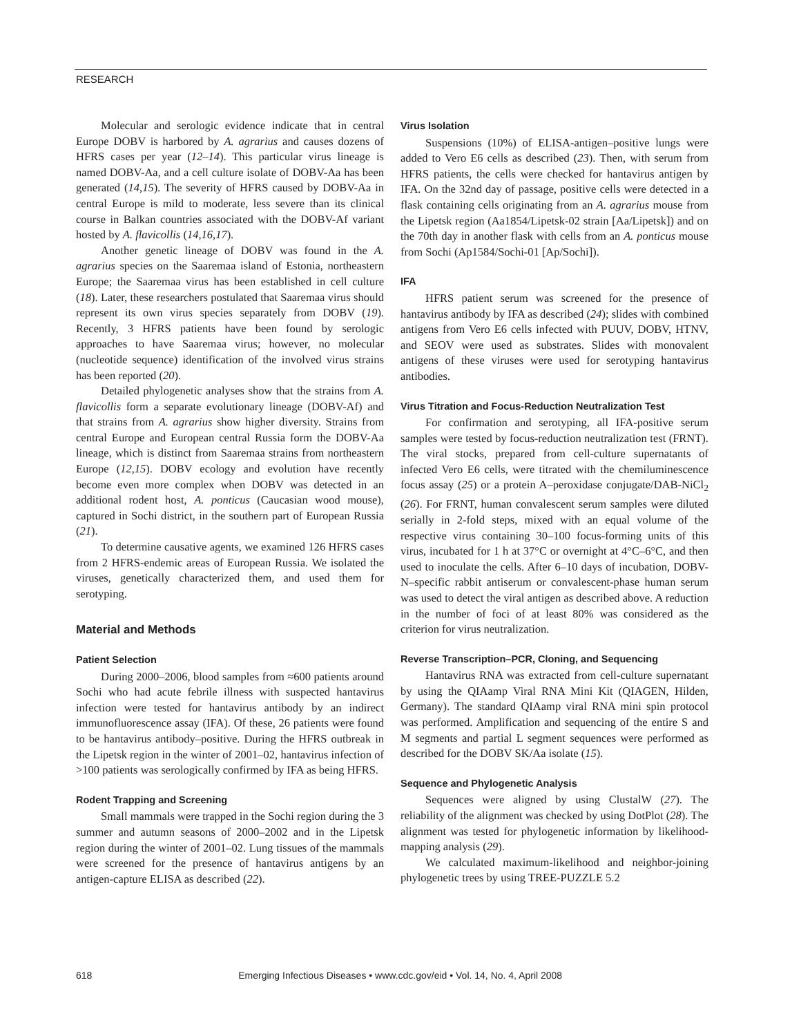RESEARCH
Molecular and serologic evidence indicate that in central Europe DOBV is harbored by A. agrarius and causes dozens of HFRS cases per year (12–14). This particular virus lineage is named DOBV-Aa, and a cell culture isolate of DOBV-Aa has been generated (14,15). The severity of HFRS caused by DOBV-Aa in central Europe is mild to moderate, less severe than its clinical course in Balkan countries associated with the DOBV-Af variant hosted by A. flavicollis (14,16,17).
Another genetic lineage of DOBV was found in the A. agrarius species on the Saaremaa island of Estonia, northeastern Europe; the Saaremaa virus has been established in cell culture (18). Later, these researchers postulated that Saaremaa virus should represent its own virus species separately from DOBV (19). Recently, 3 HFRS patients have been found by serologic approaches to have Saaremaa virus; however, no molecular (nucleotide sequence) identification of the involved virus strains has been reported (20).
Detailed phylogenetic analyses show that the strains from A. flavicollis form a separate evolutionary lineage (DOBV-Af) and that strains from A. agrarius show higher diversity. Strains from central Europe and European central Russia form the DOBV-Aa lineage, which is distinct from Saaremaa strains from northeastern Europe (12,15). DOBV ecology and evolution have recently become even more complex when DOBV was detected in an additional rodent host, A. ponticus (Caucasian wood mouse), captured in Sochi district, in the southern part of European Russia (21).
To determine causative agents, we examined 126 HFRS cases from 2 HFRS-endemic areas of European Russia. We isolated the viruses, genetically characterized them, and used them for serotyping.
Material and Methods
Patient Selection
During 2000–2006, blood samples from ≈600 patients around Sochi who had acute febrile illness with suspected hantavirus infection were tested for hantavirus antibody by an indirect immunofluorescence assay (IFA). Of these, 26 patients were found to be hantavirus antibody–positive. During the HFRS outbreak in the Lipetsk region in the winter of 2001–02, hantavirus infection of >100 patients was serologically confirmed by IFA as being HFRS.
Rodent Trapping and Screening
Small mammals were trapped in the Sochi region during the 3 summer and autumn seasons of 2000–2002 and in the Lipetsk region during the winter of 2001–02. Lung tissues of the mammals were screened for the presence of hantavirus antigens by an antigen-capture ELISA as described (22).
Virus Isolation
Suspensions (10%) of ELISA-antigen–positive lungs were added to Vero E6 cells as described (23). Then, with serum from HFRS patients, the cells were checked for hantavirus antigen by IFA. On the 32nd day of passage, positive cells were detected in a flask containing cells originating from an A. agrarius mouse from the Lipetsk region (Aa1854/Lipetsk-02 strain [Aa/Lipetsk]) and on the 70th day in another flask with cells from an A. ponticus mouse from Sochi (Ap1584/Sochi-01 [Ap/Sochi]).
IFA
HFRS patient serum was screened for the presence of hantavirus antibody by IFA as described (24); slides with combined antigens from Vero E6 cells infected with PUUV, DOBV, HTNV, and SEOV were used as substrates. Slides with monovalent antigens of these viruses were used for serotyping hantavirus antibodies.
Virus Titration and Focus-Reduction Neutralization Test
For confirmation and serotyping, all IFA-positive serum samples were tested by focus-reduction neutralization test (FRNT). The viral stocks, prepared from cell-culture supernatants of infected Vero E6 cells, were titrated with the chemiluminescence focus assay (25) or a protein A–peroxidase conjugate/DAB-NiCl<sub>2</sub> (26). For FRNT, human convalescent serum samples were diluted serially in 2-fold steps, mixed with an equal volume of the respective virus containing 30–100 focus-forming units of this virus, incubated for 1 h at 37°C or overnight at 4°C–6°C, and then used to inoculate the cells. After 6–10 days of incubation, DOBV-N–specific rabbit antiserum or convalescent-phase human serum was used to detect the viral antigen as described above. A reduction in the number of foci of at least 80% was considered as the criterion for virus neutralization.
Reverse Transcription–PCR, Cloning, and Sequencing
Hantavirus RNA was extracted from cell-culture supernatant by using the QIAamp Viral RNA Mini Kit (QIAGEN, Hilden, Germany). The standard QIAamp viral RNA mini spin protocol was performed. Amplification and sequencing of the entire S and M segments and partial L segment sequences were performed as described for the DOBV SK/Aa isolate (15).
Sequence and Phylogenetic Analysis
Sequences were aligned by using ClustalW (27). The reliability of the alignment was checked by using DotPlot (28). The alignment was tested for phylogenetic information by likelihood-mapping analysis (29).
We calculated maximum-likelihood and neighbor-joining phylogenetic trees by using TREE-PUZZLE 5.2
618 Emerging Infectious Diseases • www.cdc.gov/eid • Vol. 14, No. 4, April 2008